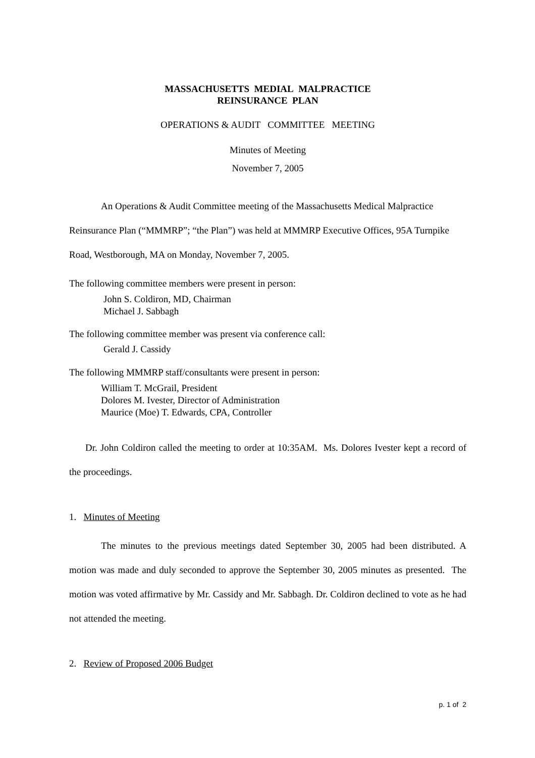MASSACHUSETTS MEDIAL MALPRACTICE
REINSURANCE PLAN
OPERATIONS & AUDIT COMMITTEE MEETING
Minutes of Meeting
November 7, 2005
An Operations & Audit Committee meeting of the Massachusetts Medical Malpractice Reinsurance Plan (“MMMRP”; “the Plan”) was held at MMMRP Executive Offices, 95A Turnpike Road, Westborough, MA on Monday, November 7, 2005.
The following committee members were present in person:
John S. Coldiron, MD, Chairman
Michael J. Sabbagh
The following committee member was present via conference call:
Gerald J. Cassidy
The following MMMRP staff/consultants were present in person:
William T. McGrail, President
Dolores M. Ivester, Director of Administration
Maurice (Moe) T. Edwards, CPA, Controller
Dr. John Coldiron called the meeting to order at 10:35AM. Ms. Dolores Ivester kept a record of the proceedings.
1. Minutes of Meeting
The minutes to the previous meetings dated September 30, 2005 had been distributed. A motion was made and duly seconded to approve the September 30, 2005 minutes as presented. The motion was voted affirmative by Mr. Cassidy and Mr. Sabbagh. Dr. Coldiron declined to vote as he had not attended the meeting.
2. Review of Proposed 2006 Budget
p. 1 of 2